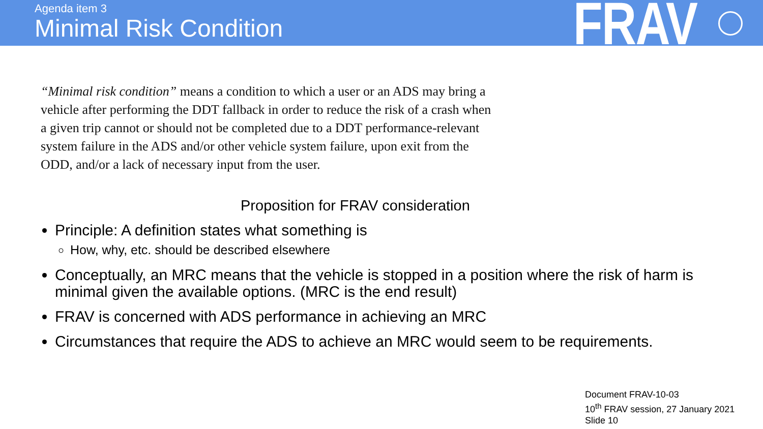Agenda item 3
Minimal Risk Condition
FRAV
“Minimal risk condition” means a condition to which a user or an ADS may bring a vehicle after performing the DDT fallback in order to reduce the risk of a crash when a given trip cannot or should not be completed due to a DDT performance-relevant system failure in the ADS and/or other vehicle system failure, upon exit from the ODD, and/or a lack of necessary input from the user.
Proposition for FRAV consideration
Principle: A definition states what something is
How, why, etc. should be described elsewhere
Conceptually, an MRC means that the vehicle is stopped in a position where the risk of harm is minimal given the available options. (MRC is the end result)
FRAV is concerned with ADS performance in achieving an MRC
Circumstances that require the ADS to achieve an MRC would seem to be requirements.
Document FRAV-10-03
10<sup>th</sup> FRAV session, 27 January 2021
Slide 10